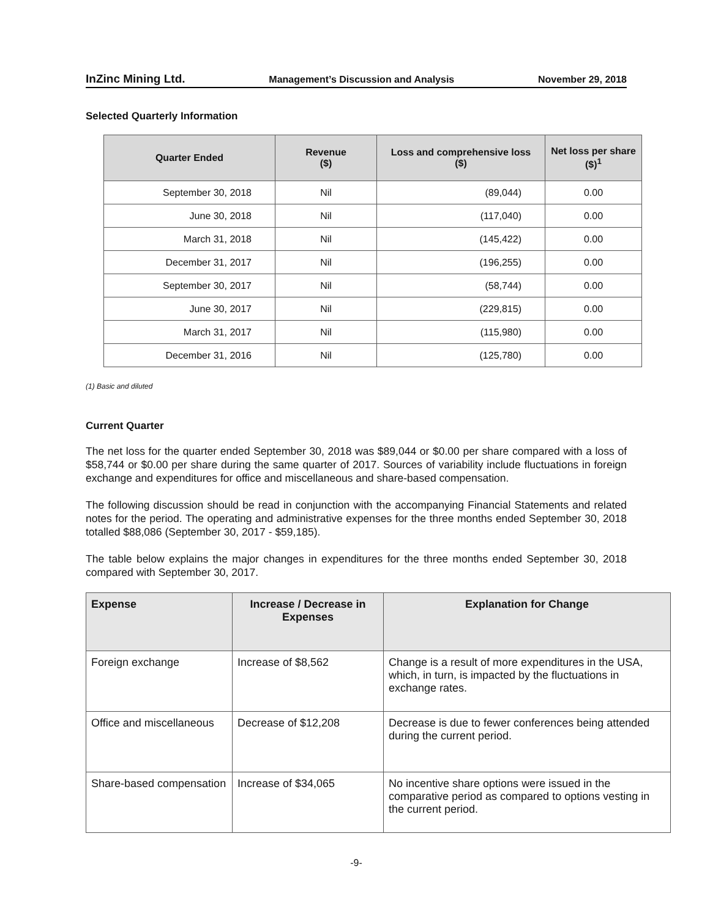InZinc Mining Ltd. Management’s Discussion and Analysis November 29, 2018
Selected Quarterly Information
| Quarter Ended | Revenue ($) | Loss and comprehensive loss ($) | Net loss per share ($)<sup>1</sup> |
| --- | --- | --- | --- |
| September 30, 2018 | Nil | (89,044) | 0.00 |
| June 30, 2018 | Nil | (117,040) | 0.00 |
| March 31, 2018 | Nil | (145,422) | 0.00 |
| December 31, 2017 | Nil | (196,255) | 0.00 |
| September 30, 2017 | Nil | (58,744) | 0.00 |
| June 30, 2017 | Nil | (229,815) | 0.00 |
| March 31, 2017 | Nil | (115,980) | 0.00 |
| December 31, 2016 | Nil | (125,780) | 0.00 |
(1) Basic and diluted
Current Quarter
The net loss for the quarter ended September 30, 2018 was $89,044 or $0.00 per share compared with a loss of $58,744 or $0.00 per share during the same quarter of 2017. Sources of variability include fluctuations in foreign exchange and expenditures for office and miscellaneous and share-based compensation.
The following discussion should be read in conjunction with the accompanying Financial Statements and related notes for the period. The operating and administrative expenses for the three months ended September 30, 2018 totalled $88,086 (September 30, 2017 - $59,185).
The table below explains the major changes in expenditures for the three months ended September 30, 2018 compared with September 30, 2017.
| Expense | Increase / Decrease in Expenses | Explanation for Change |
| --- | --- | --- |
| Foreign exchange | Increase of $8,562 | Change is a result of more expenditures in the USA, which, in turn, is impacted by the fluctuations in exchange rates. |
| Office and miscellaneous | Decrease of $12,208 | Decrease is due to fewer conferences being attended during the current period. |
| Share-based compensation | Increase of $34,065 | No incentive share options were issued in the comparative period as compared to options vesting in the current period. |
-9-